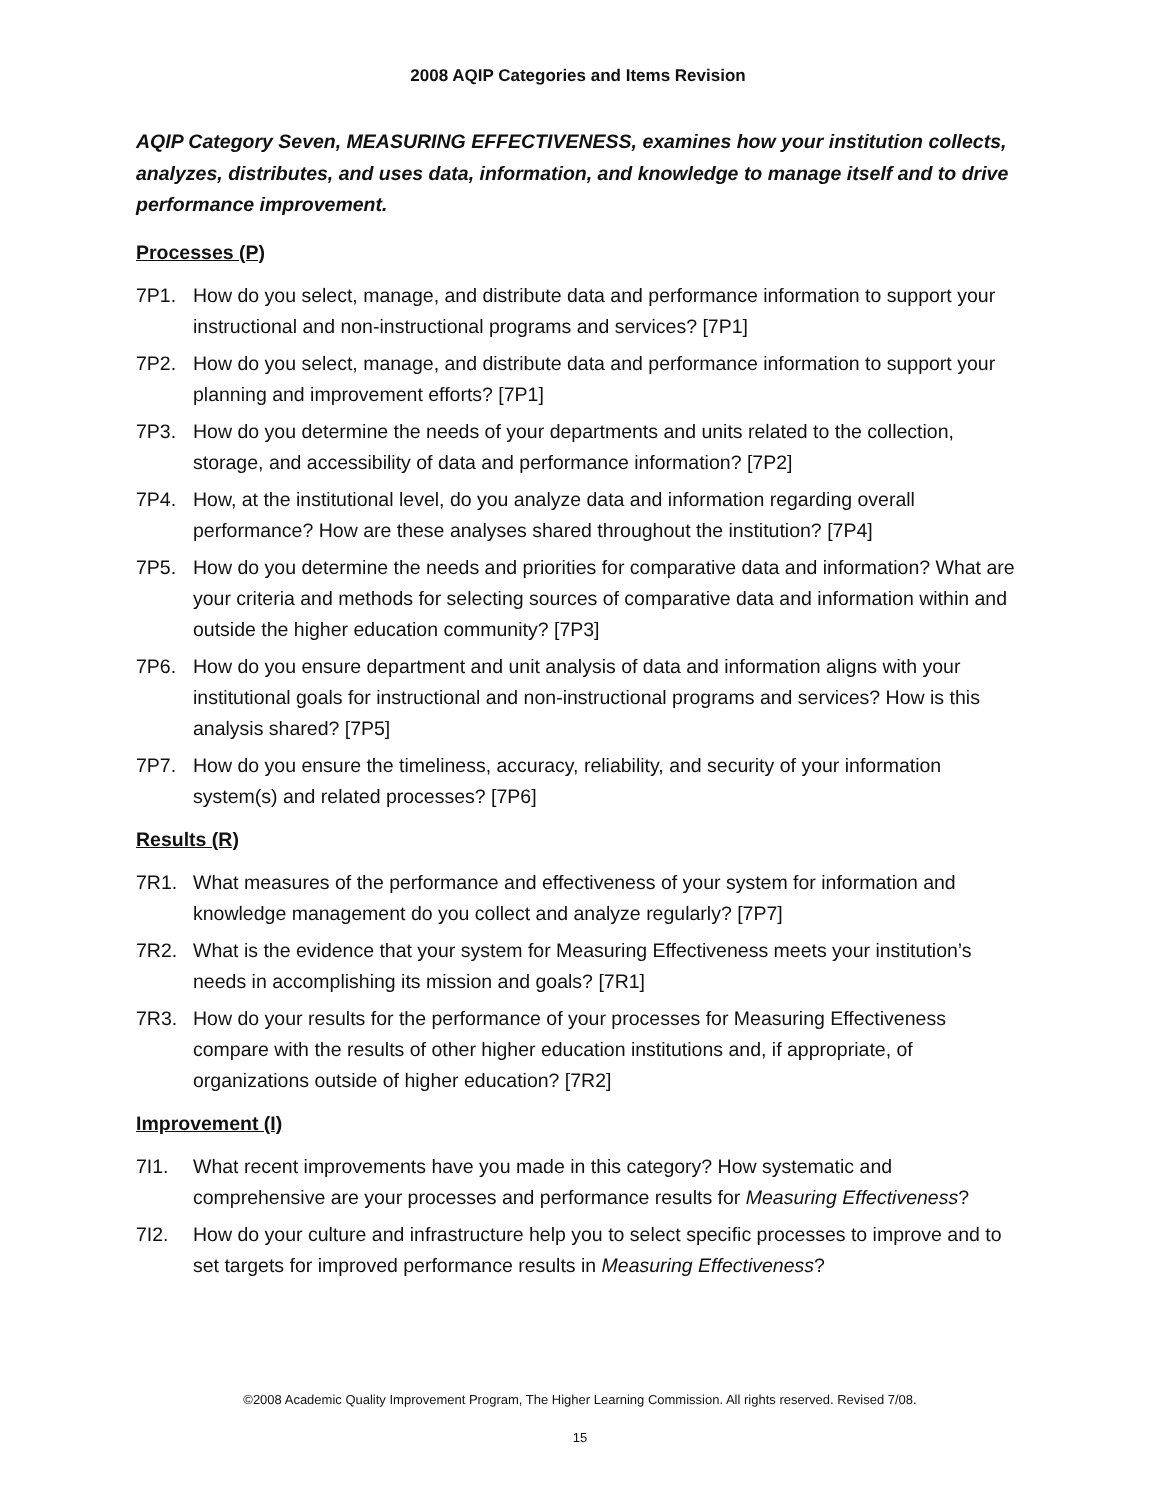2008 AQIP Categories and Items Revision
AQIP Category Seven, MEASURING EFFECTIVENESS, examines how your institution collects, analyzes, distributes, and uses data, information, and knowledge to manage itself and to drive performance improvement.
Processes (P)
7P1. How do you select, manage, and distribute data and performance information to support your instructional and non-instructional programs and services? [7P1]
7P2. How do you select, manage, and distribute data and performance information to support your planning and improvement efforts? [7P1]
7P3. How do you determine the needs of your departments and units related to the collection, storage, and accessibility of data and performance information? [7P2]
7P4. How, at the institutional level, do you analyze data and information regarding overall performance? How are these analyses shared throughout the institution? [7P4]
7P5. How do you determine the needs and priorities for comparative data and information? What are your criteria and methods for selecting sources of comparative data and information within and outside the higher education community? [7P3]
7P6. How do you ensure department and unit analysis of data and information aligns with your institutional goals for instructional and non-instructional programs and services? How is this analysis shared? [7P5]
7P7. How do you ensure the timeliness, accuracy, reliability, and security of your information system(s) and related processes? [7P6]
Results (R)
7R1. What measures of the performance and effectiveness of your system for information and knowledge management do you collect and analyze regularly? [7P7]
7R2. What is the evidence that your system for Measuring Effectiveness meets your institution’s needs in accomplishing its mission and goals? [7R1]
7R3. How do your results for the performance of your processes for Measuring Effectiveness compare with the results of other higher education institutions and, if appropriate, of organizations outside of higher education? [7R2]
Improvement (I)
7I1. What recent improvements have you made in this category? How systematic and comprehensive are your processes and performance results for Measuring Effectiveness?
7I2. How do your culture and infrastructure help you to select specific processes to improve and to set targets for improved performance results in Measuring Effectiveness?
©2008 Academic Quality Improvement Program, The Higher Learning Commission. All rights reserved. Revised 7/08.
15